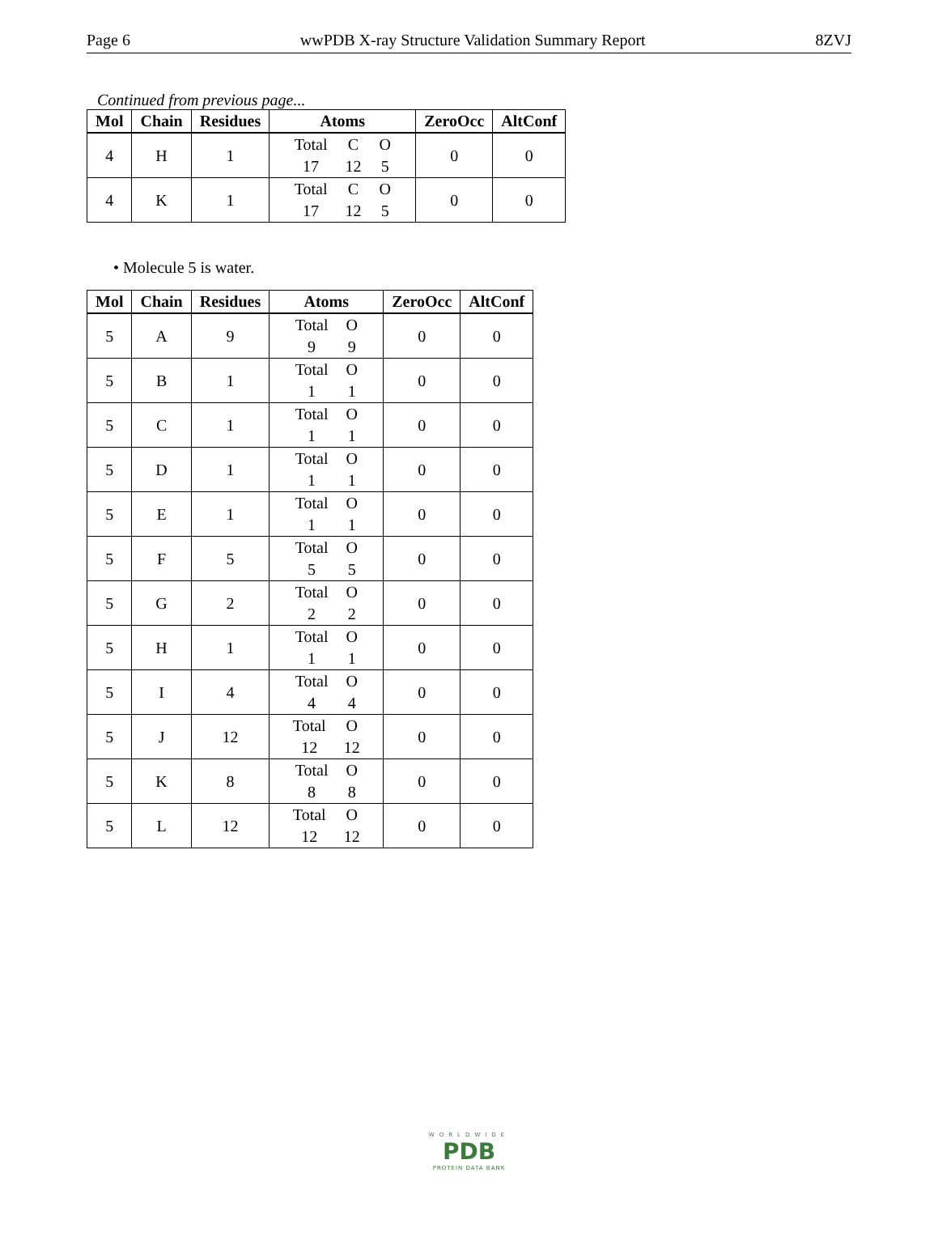Page 6 wwPDB X-ray Structure Validation Summary Report 8ZVJ
Continued from previous page...
| Mol | Chain | Residues | Atoms | ZeroOcc | AltConf |
| --- | --- | --- | --- | --- | --- |
| 4 | H | 1 | Total C O 17 12 5 | 0 | 0 |
| 4 | K | 1 | Total C O 17 12 5 | 0 | 0 |
• Molecule 5 is water.
| Mol | Chain | Residues | Atoms | ZeroOcc | AltConf |
| --- | --- | --- | --- | --- | --- |
| 5 | A | 9 | Total O 9 9 | 0 | 0 |
| 5 | B | 1 | Total O 1 1 | 0 | 0 |
| 5 | C | 1 | Total O 1 1 | 0 | 0 |
| 5 | D | 1 | Total O 1 1 | 0 | 0 |
| 5 | E | 1 | Total O 1 1 | 0 | 0 |
| 5 | F | 5 | Total O 5 5 | 0 | 0 |
| 5 | G | 2 | Total O 2 2 | 0 | 0 |
| 5 | H | 1 | Total O 1 1 | 0 | 0 |
| 5 | I | 4 | Total O 4 4 | 0 | 0 |
| 5 | J | 12 | Total O 12 12 | 0 | 0 |
| 5 | K | 8 | Total O 8 8 | 0 | 0 |
| 5 | L | 12 | Total O 12 12 | 0 | 0 |
WORLDWIDE
PDB
PROTEIN DATA BANK